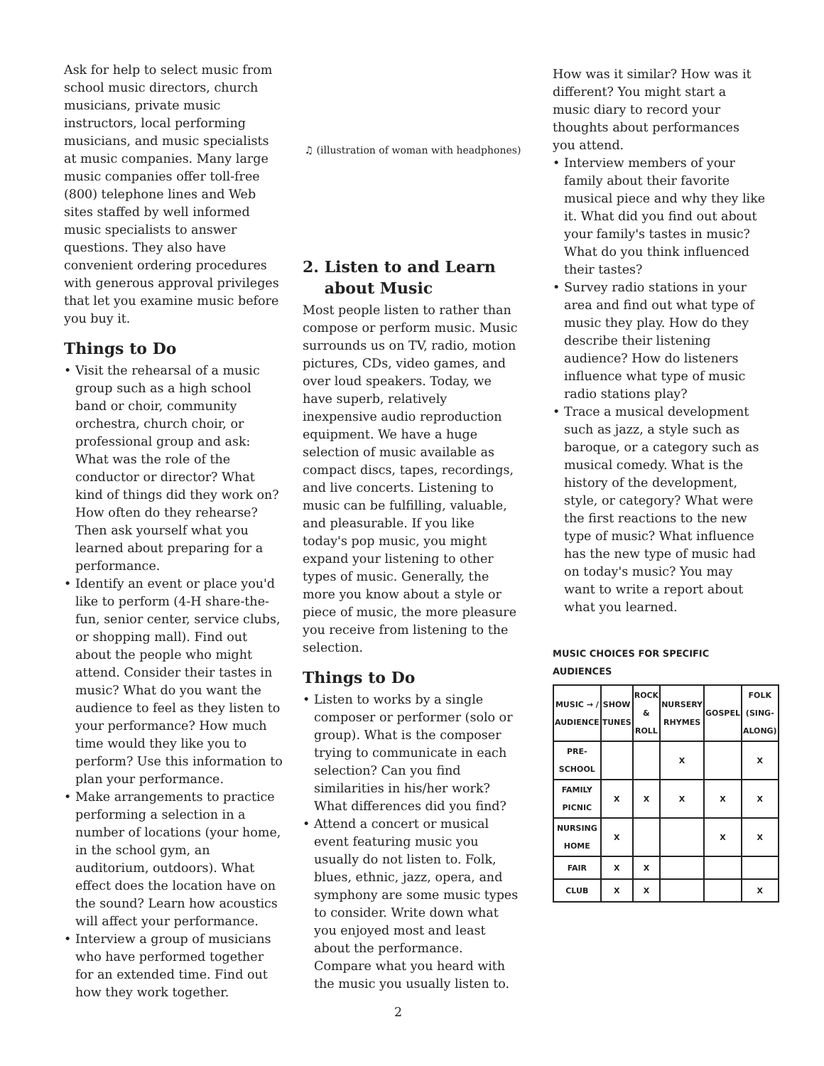Ask for help to select music from school music directors, church musicians, private music instructors, local performing musicians, and music specialists at music companies. Many large music companies offer toll-free (800) telephone lines and Web sites staffed by well informed music specialists to answer questions. They also have convenient ordering procedures with generous approval privileges that let you examine music before you buy it.
Things to Do
• Visit the rehearsal of a music group such as a high school band or choir, community orchestra, church choir, or professional group and ask: What was the role of the conductor or director? What kind of things did they work on? How often do they rehearse? Then ask yourself what you learned about preparing for a performance.
• Identify an event or place you'd like to perform (4-H share-the-fun, senior center, service clubs, or shopping mall). Find out about the people who might attend. Consider their tastes in music? What do you want the audience to feel as they listen to your performance? How much time would they like you to perform? Use this information to plan your performance.
• Make arrangements to practice performing a selection in a number of locations (your home, in the school gym, an auditorium, outdoors). What effect does the location have on the sound? Learn how acoustics will affect your performance.
• Interview a group of musicians who have performed together for an extended time. Find out how they work together.
♫ (illustration of woman with headphones)
2. Listen to and Learn
about Music
Most people listen to rather than compose or perform music. Music surrounds us on TV, radio, motion pictures, CDs, video games, and over loud speakers. Today, we have superb, relatively inexpensive audio reproduction equipment. We have a huge selection of music available as compact discs, tapes, recordings, and live concerts. Listening to music can be fulfilling, valuable, and pleasurable. If you like today's pop music, you might expand your listening to other types of music. Generally, the more you know about a style or piece of music, the more pleasure you receive from listening to the selection.
Things to Do
• Listen to works by a single composer or performer (solo or group). What is the composer trying to communicate in each selection? Can you find similarities in his/her work? What differences did you find?
• Attend a concert or musical event featuring music you usually do not listen to. Folk, blues, ethnic, jazz, opera, and symphony are some music types to consider. Write down what you enjoyed most and least about the performance. Compare what you heard with the music you usually listen to.
How was it similar? How was it different? You might start a music diary to record your thoughts about performances you attend.
• Interview members of your family about their favorite musical piece and why they like it. What did you find out about your family's tastes in music? What do you think influenced their tastes?
• Survey radio stations in your area and find out what type of music they play. How do they describe their listening audience? How do listeners influence what type of music radio stations play?
• Trace a musical development such as jazz, a style such as baroque, or a category such as musical comedy. What is the history of the development, style, or category? What were the first reactions to the new type of music? What influence has the new type of music had on today's music? You may want to write a report about what you learned.
MUSIC CHOICES FOR SPECIFIC AUDIENCES
| MUSIC → / AUDIENCE | SHOW TUNES | ROCK & ROLL | NURSERY RHYMES | GOSPEL | FOLK (SING-ALONG) |
| --- | --- | --- | --- | --- | --- |
| PRE-SCHOOL | | | X | | X |
| FAMILY PICNIC | X | X | X | X | X |
| NURSING HOME | X | | | X | X |
| FAIR | X | X | | | |
| CLUB | X | X | | | X |
2